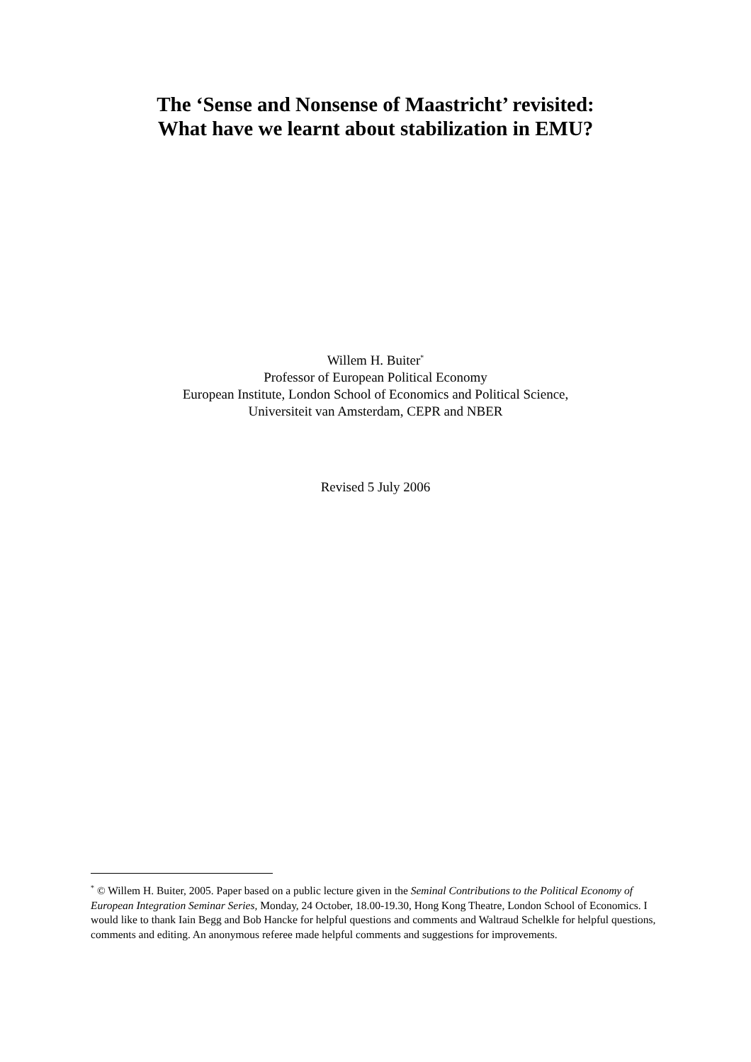The ‘Sense and Nonsense of Maastricht’ revisited:
What have we learnt about stabilization in EMU?
Willem H. Buiter<sup>*</sup>
Professor of European Political Economy
European Institute, London School of Economics and Political Science,
Universiteit van Amsterdam, CEPR and NBER
Revised 5 July 2006
<sup>*</sup> © Willem H. Buiter, 2005. Paper based on a public lecture given in the Seminal Contributions to the Political Economy of European Integration Seminar Series, Monday, 24 October, 18.00-19.30, Hong Kong Theatre, London School of Economics. I would like to thank Iain Begg and Bob Hancke for helpful questions and comments and Waltraud Schelkle for helpful questions, comments and editing. An anonymous referee made helpful comments and suggestions for improvements.